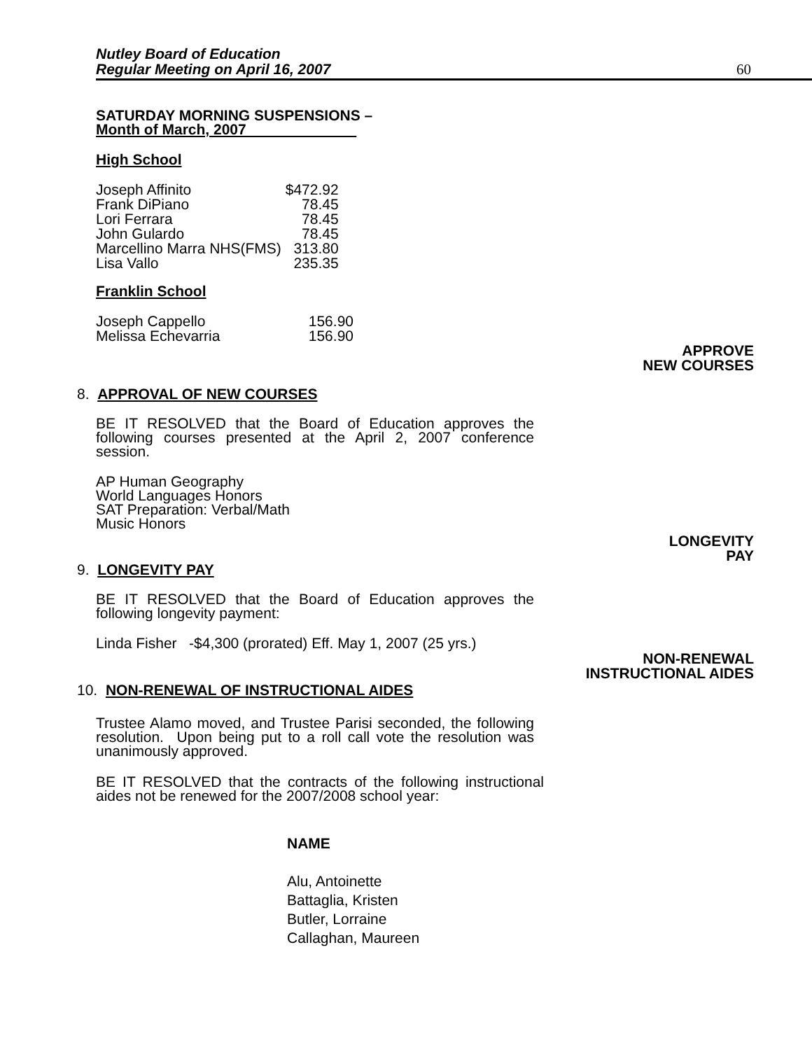Nutley Board of Education
Regular Meeting on April 16, 2007
60
SATURDAY MORNING SUSPENSIONS –
Month of March, 2007
High School
| Joseph Affinito | $472.92 |
| Frank DiPiano | 78.45 |
| Lori Ferrara | 78.45 |
| John Gulardo | 78.45 |
| Marcellino Marra NHS(FMS) | 313.80 |
| Lisa Vallo | 235.35 |
Franklin School
| Joseph Cappello | 156.90 |
| Melissa Echevarria | 156.90 |
APPROVE
NEW COURSES
8. APPROVAL OF NEW COURSES
BE IT RESOLVED that the Board of Education approves the following courses presented at the April 2, 2007 conference session.
AP Human Geography
World Languages Honors
SAT Preparation: Verbal/Math
Music Honors
LONGEVITY
PAY
9. LONGEVITY PAY
BE IT RESOLVED that the Board of Education approves the following longevity payment:
Linda Fisher -$4,300 (prorated) Eff. May 1, 2007 (25 yrs.)
NON-RENEWAL
INSTRUCTIONAL AIDES
10. NON-RENEWAL OF INSTRUCTIONAL AIDES
Trustee Alamo moved, and Trustee Parisi seconded, the following resolution. Upon being put to a roll call vote the resolution was unanimously approved.
BE IT RESOLVED that the contracts of the following instructional aides not be renewed for the 2007/2008 school year:
NAME
Alu, Antoinette
Battaglia, Kristen
Butler, Lorraine
Callaghan, Maureen